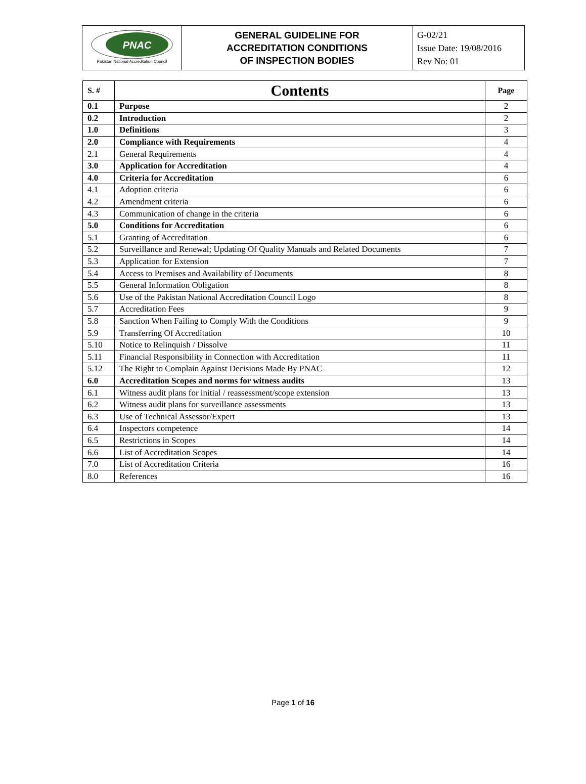| PNAC Pakistan National Accreditation Council | GENERAL GUIDELINE FOR ACCREDITATION CONDITIONS OF INSPECTION BODIES | G-02/21 Issue Date: 19/08/2016 Rev No: 01 |
| S. # | Contents | Page |
| --- | --- | --- |
| 0.1 | Purpose | 2 |
| 0.2 | Introduction | 2 |
| 1.0 | Definitions | 3 |
| 2.0 | Compliance with Requirements | 4 |
| 2.1 | General Requirements | 4 |
| 3.0 | Application for Accreditation | 4 |
| 4.0 | Criteria for Accreditation | 6 |
| 4.1 | Adoption criteria | 6 |
| 4.2 | Amendment criteria | 6 |
| 4.3 | Communication of change in the criteria | 6 |
| 5.0 | Conditions for Accreditation | 6 |
| 5.1 | Granting of Accreditation | 6 |
| 5.2 | Surveillance and Renewal; Updating Of Quality Manuals and Related Documents | 7 |
| 5.3 | Application for Extension | 7 |
| 5.4 | Access to Premises and Availability of Documents | 8 |
| 5.5 | General Information Obligation | 8 |
| 5.6 | Use of the Pakistan National Accreditation Council Logo | 8 |
| 5.7 | Accreditation Fees | 9 |
| 5.8 | Sanction When Failing to Comply With the Conditions | 9 |
| 5.9 | Transferring Of Accreditation | 10 |
| 5.10 | Notice to Relinquish / Dissolve | 11 |
| 5.11 | Financial Responsibility in Connection with Accreditation | 11 |
| 5.12 | The Right to Complain Against Decisions Made By PNAC | 12 |
| 6.0 | Accreditation Scopes and norms for witness audits | 13 |
| 6.1 | Witness audit plans for initial / reassessment/scope extension | 13 |
| 6.2 | Witness audit plans for surveillance assessments | 13 |
| 6.3 | Use of Technical Assessor/Expert | 13 |
| 6.4 | Inspectors competence | 14 |
| 6.5 | Restrictions in Scopes | 14 |
| 6.6 | List of Accreditation Scopes | 14 |
| 7.0 | List of Accreditation Criteria | 16 |
| 8.0 | References | 16 |
Page 1 of 16